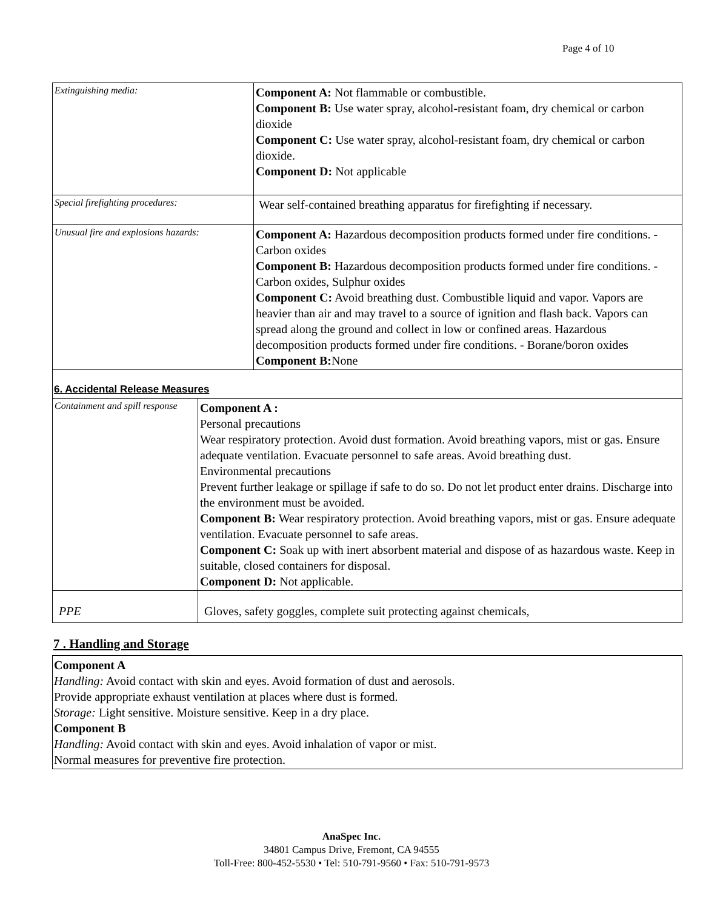Page 4 of 10
| Extinguishing media: | Component A: Not flammable or combustible. Component B: Use water spray, alcohol-resistant foam, dry chemical or carbon dioxide Component C: Use water spray, alcohol-resistant foam, dry chemical or carbon dioxide. Component D: Not applicable |
| Special firefighting procedures: | Wear self-contained breathing apparatus for firefighting if necessary. |
| Unusual fire and explosions hazards: | Component A: Hazardous decomposition products formed under fire conditions. - Carbon oxides Component B: Hazardous decomposition products formed under fire conditions. - Carbon oxides, Sulphur oxides Component C: Avoid breathing dust. Combustible liquid and vapor. Vapors are heavier than air and may travel to a source of ignition and flash back. Vapors can spread along the ground and collect in low or confined areas. Hazardous decomposition products formed under fire conditions. - Borane/boron oxides Component B: None |
6. Accidental Release Measures
| Containment and spill response | Component A : Personal precautions Wear respiratory protection. Avoid dust formation. Avoid breathing vapors, mist or gas. Ensure adequate ventilation. Evacuate personnel to safe areas. Avoid breathing dust. Environmental precautions Prevent further leakage or spillage if safe to do so. Do not let product enter drains. Discharge into the environment must be avoided. Component B: Wear respiratory protection. Avoid breathing vapors, mist or gas. Ensure adequate ventilation. Evacuate personnel to safe areas. Component C: Soak up with inert absorbent material and dispose of as hazardous waste. Keep in suitable, closed containers for disposal. Component D: Not applicable. |
| PPE | Gloves, safety goggles, complete suit protecting against chemicals, |
7 . Handling and Storage
Component A
Handling: Avoid contact with skin and eyes. Avoid formation of dust and aerosols.
Provide appropriate exhaust ventilation at places where dust is formed.
Storage: Light sensitive. Moisture sensitive. Keep in a dry place.
Component B
Handling: Avoid contact with skin and eyes. Avoid inhalation of vapor or mist.
Normal measures for preventive fire protection.
AnaSpec Inc.
34801 Campus Drive, Fremont, CA 94555
Toll-Free: 800-452-5530 • Tel: 510-791-9560 • Fax: 510-791-9573